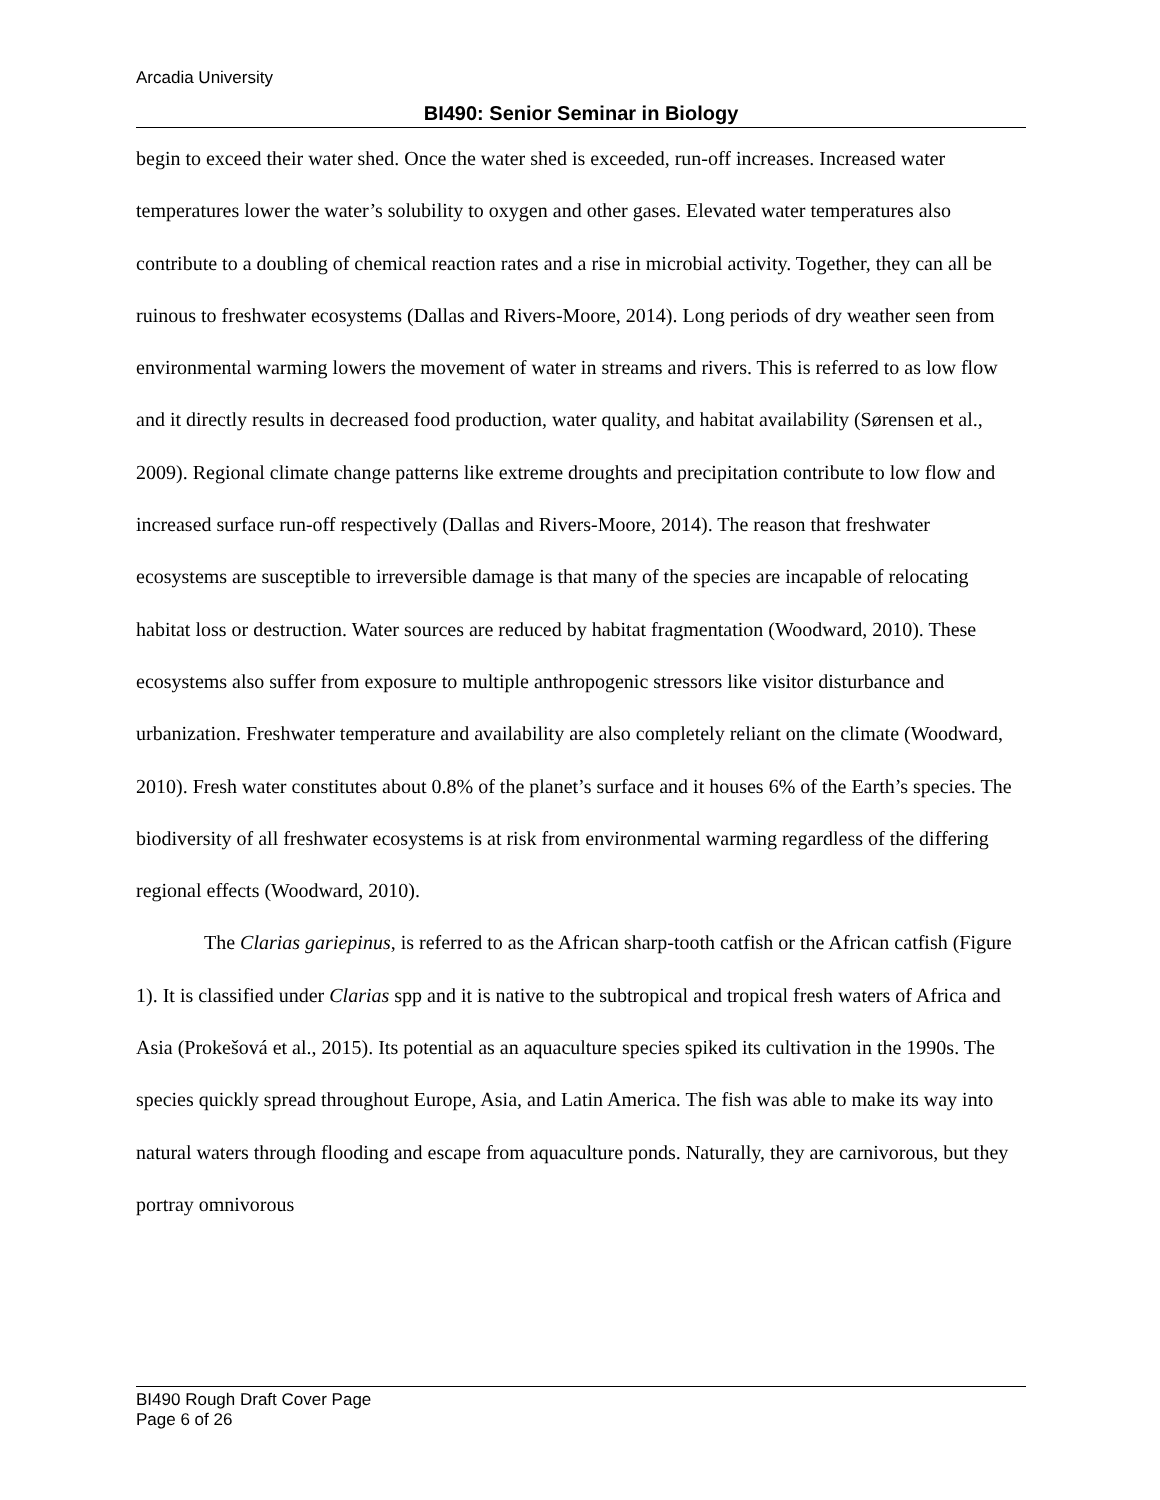Arcadia University
BI490: Senior Seminar in Biology
begin to exceed their water shed. Once the water shed is exceeded, run-off increases. Increased water temperatures lower the water’s solubility to oxygen and other gases. Elevated water temperatures also contribute to a doubling of chemical reaction rates and a rise in microbial activity. Together, they can all be ruinous to freshwater ecosystems (Dallas and Rivers-Moore, 2014). Long periods of dry weather seen from environmental warming lowers the movement of water in streams and rivers. This is referred to as low flow and it directly results in decreased food production, water quality, and habitat availability (Sørensen et al., 2009). Regional climate change patterns like extreme droughts and precipitation contribute to low flow and increased surface run-off respectively (Dallas and Rivers-Moore, 2014). The reason that freshwater ecosystems are susceptible to irreversible damage is that many of the species are incapable of relocating habitat loss or destruction. Water sources are reduced by habitat fragmentation (Woodward, 2010). These ecosystems also suffer from exposure to multiple anthropogenic stressors like visitor disturbance and urbanization. Freshwater temperature and availability are also completely reliant on the climate (Woodward, 2010). Fresh water constitutes about 0.8% of the planet’s surface and it houses 6% of the Earth’s species. The biodiversity of all freshwater ecosystems is at risk from environmental warming regardless of the differing regional effects (Woodward, 2010).
The Clarias gariepinus, is referred to as the African sharp-tooth catfish or the African catfish (Figure 1). It is classified under Clarias spp and it is native to the subtropical and tropical fresh waters of Africa and Asia (Prokešová et al., 2015). Its potential as an aquaculture species spiked its cultivation in the 1990s. The species quickly spread throughout Europe, Asia, and Latin America. The fish was able to make its way into natural waters through flooding and escape from aquaculture ponds. Naturally, they are carnivorous, but they portray omnivorous
BI490 Rough Draft Cover Page
Page 6 of 26